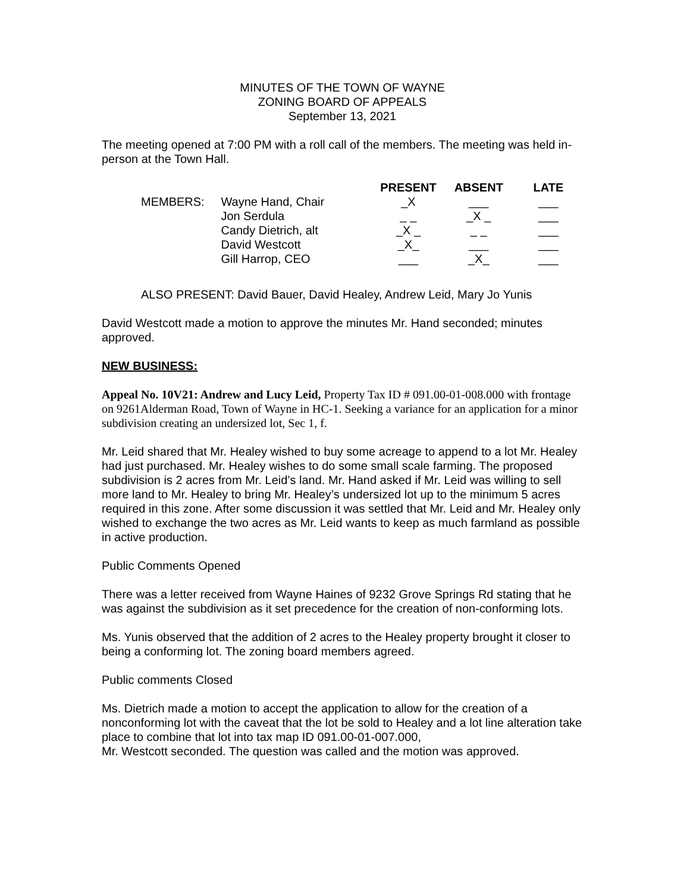MINUTES OF THE TOWN OF WAYNE
ZONING BOARD OF APPEALS
September 13, 2021
The meeting opened at 7:00 PM with a roll call of the members. The meeting was held in-person at the Town Hall.
| | | PRESENT | ABSENT | LATE |
| MEMBERS: | Wayne Hand, Chair | _X | ___ | ___ |
| | Jon Serdula | _ _ | _X _ | ___ |
| | Candy Dietrich, alt | _X _ | _ _ | ___ |
| | David Westcott | _X_ | ___ | ___ |
| | Gill Harrop, CEO | ___ | _X_ | ___ |
ALSO PRESENT: David Bauer, David Healey, Andrew Leid, Mary Jo Yunis
David Westcott made a motion to approve the minutes Mr. Hand seconded; minutes approved.
NEW BUSINESS:
Appeal No. 10V21: Andrew and Lucy Leid, Property Tax ID # 091.00-01-008.000 with frontage on 9261Alderman Road, Town of Wayne in HC-1. Seeking a variance for an application for a minor subdivision creating an undersized lot, Sec 1, f.
Mr. Leid shared that Mr. Healey wished to buy some acreage to append to a lot Mr. Healey had just purchased. Mr. Healey wishes to do some small scale farming. The proposed subdivision is 2 acres from Mr. Leid’s land. Mr. Hand asked if Mr. Leid was willing to sell more land to Mr. Healey to bring Mr. Healey’s undersized lot up to the minimum 5 acres required in this zone. After some discussion it was settled that Mr. Leid and Mr. Healey only wished to exchange the two acres as Mr. Leid wants to keep as much farmland as possible in active production.
Public Comments Opened
There was a letter received from Wayne Haines of 9232 Grove Springs Rd stating that he was against the subdivision as it set precedence for the creation of non-conforming lots.
Ms. Yunis observed that the addition of 2 acres to the Healey property brought it closer to being a conforming lot. The zoning board members agreed.
Public comments Closed
Ms. Dietrich made a motion to accept the application to allow for the creation of a nonconforming lot with the caveat that the lot be sold to Healey and a lot line alteration take place to combine that lot into tax map ID 091.00-01-007.000,
Mr. Westcott seconded. The question was called and the motion was approved.